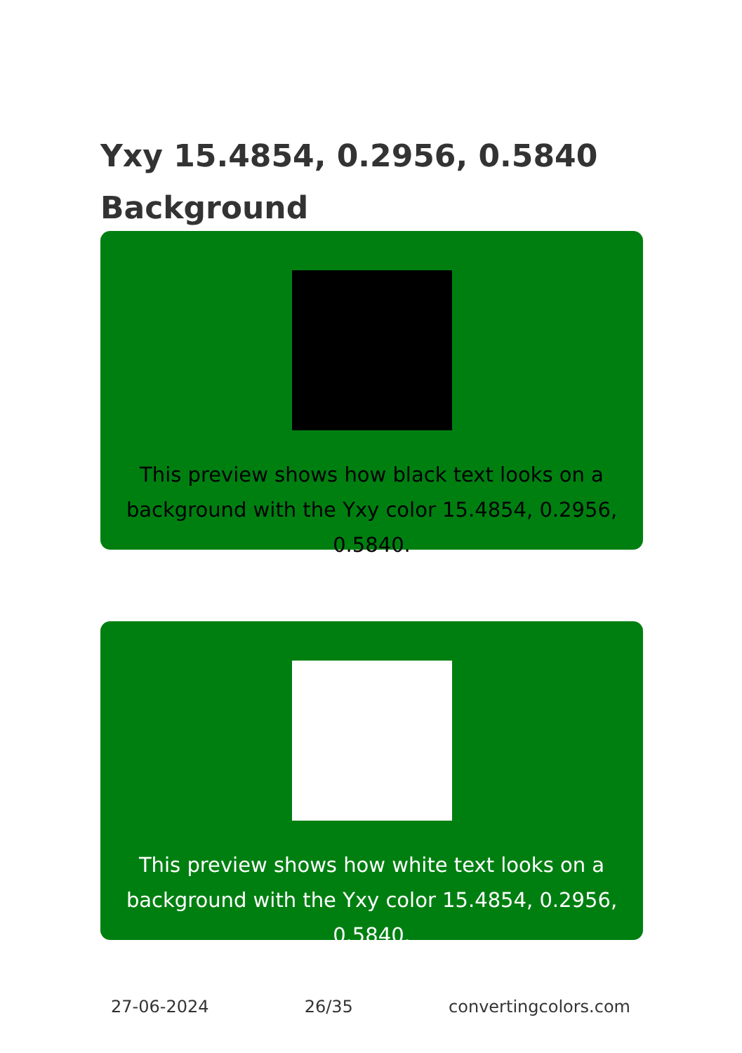Yxy 15.4854, 0.2956, 0.5840
Background
This preview shows how black text looks on a background with the Yxy color 15.4854, 0.2956, 0.5840.
This preview shows how white text looks on a background with the Yxy color 15.4854, 0.2956, 0.5840.
27-06-2024 26/35 convertingcolors.com